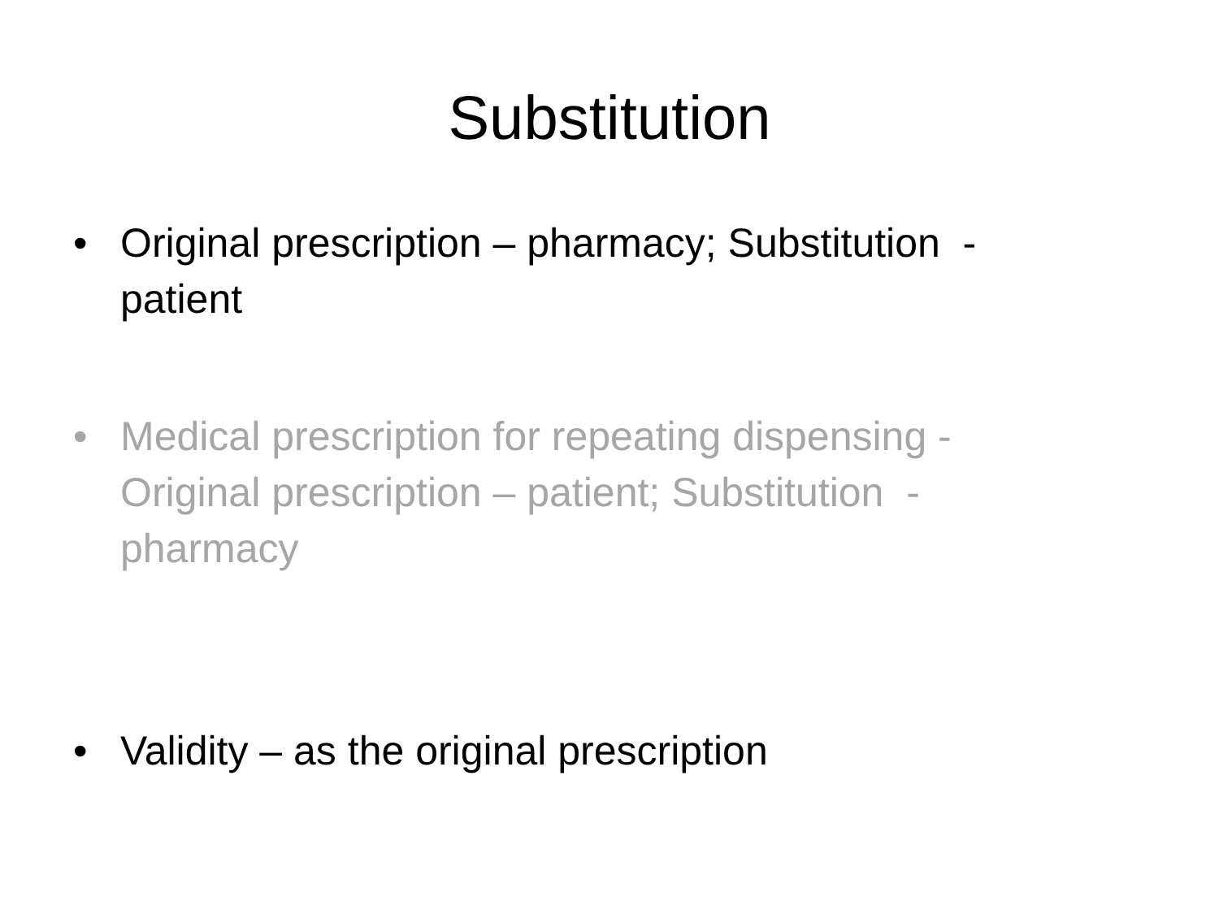Substitution
• Original prescription – pharmacy; Substitution - patient
• Medical prescription for repeating dispensing - Original prescription – patient; Substitution - pharmacy
• Validity – as the original prescription